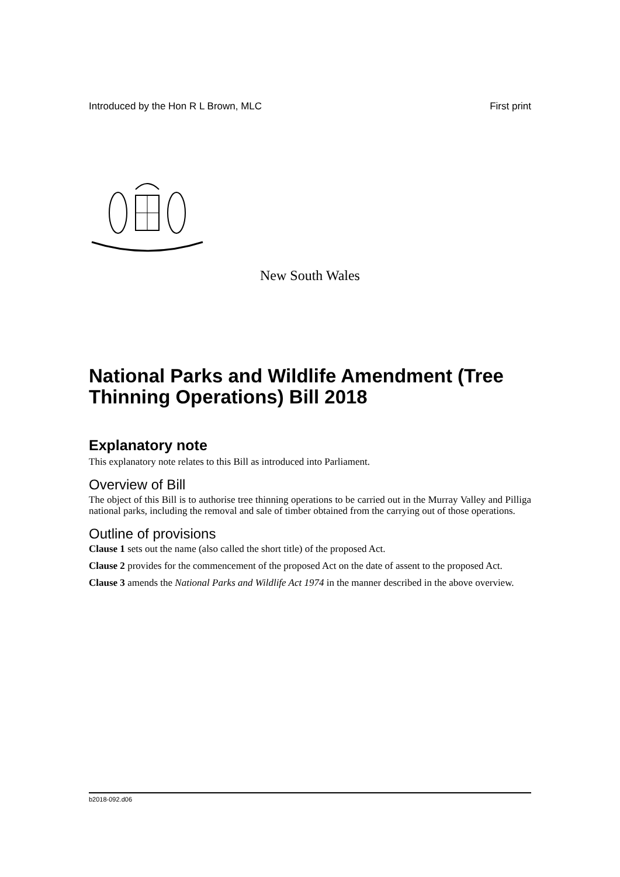Introduced by the Hon R L Brown, MLC First print
New South Wales
National Parks and Wildlife Amendment (Tree Thinning Operations) Bill 2018
Explanatory note
This explanatory note relates to this Bill as introduced into Parliament.
Overview of Bill
The object of this Bill is to authorise tree thinning operations to be carried out in the Murray Valley and Pilliga national parks, including the removal and sale of timber obtained from the carrying out of those operations.
Outline of provisions
Clause 1 sets out the name (also called the short title) of the proposed Act.
Clause 2 provides for the commencement of the proposed Act on the date of assent to the proposed Act.
Clause 3 amends the National Parks and Wildlife Act 1974 in the manner described in the above overview.
b2018-092.d06